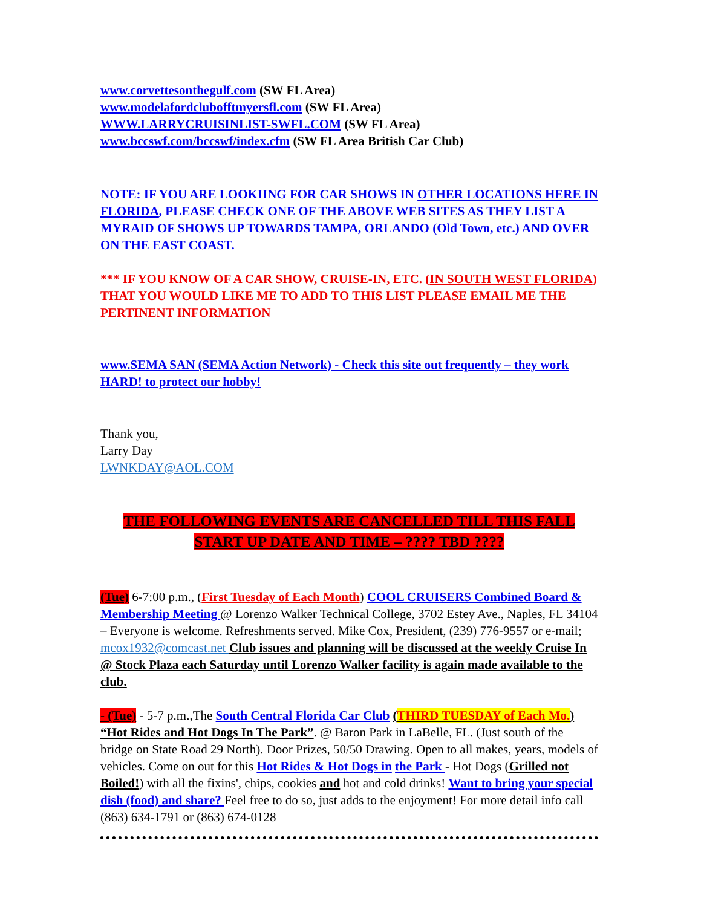www.corvettesonthegulf.com (SW FL Area)
www.modelafordclubofftmyersfl.com (SW FL Area)
WWW.LARRYCRUISINLIST-SWFL.COM (SW FL Area)
www.bccswf.com/bccswf/index.cfm (SW FL Area British Car Club)
NOTE: IF YOU ARE LOOKIING FOR CAR SHOWS IN OTHER LOCATIONS HERE IN FLORIDA, PLEASE CHECK ONE OF THE ABOVE WEB SITES AS THEY LIST A MYRAID OF SHOWS UP TOWARDS TAMPA, ORLANDO (Old Town, etc.) AND OVER ON THE EAST COAST.
*** IF YOU KNOW OF A CAR SHOW, CRUISE-IN, ETC. (IN SOUTH WEST FLORIDA) THAT YOU WOULD LIKE ME TO ADD TO THIS LIST PLEASE EMAIL ME THE PERTINENT INFORMATION
www.SEMA SAN (SEMA Action Network) - Check this site out frequently – they work HARD! to protect our hobby!
Thank you,
Larry Day
LWNKDAY@AOL.COM
THE FOLLOWING EVENTS ARE CANCELLED TILL THIS FALL
START UP DATE AND TIME – ???? TBD ????
(Tue) 6-7:00 p.m., (First Tuesday of Each Month) COOL CRUISERS Combined Board & Membership Meeting @ Lorenzo Walker Technical College, 3702 Estey Ave., Naples, FL 34104 – Everyone is welcome. Refreshments served. Mike Cox, President, (239) 776-9557 or e-mail; mcox1932@comcast.net Club issues and planning will be discussed at the weekly Cruise In @ Stock Plaza each Saturday until Lorenzo Walker facility is again made available to the club.
- (Tue) - 5-7 p.m.,The South Central Florida Car Club (THIRD TUESDAY of Each Mo.) “Hot Rides and Hot Dogs In The Park”. @ Baron Park in LaBelle, FL. (Just south of the bridge on State Road 29 North). Door Prizes, 50/50 Drawing. Open to all makes, years, models of vehicles. Come on out for this Hot Rides & Hot Dogs in the Park - Hot Dogs (Grilled not Boiled!) with all the fixins', chips, cookies and hot and cold drinks! Want to bring your special dish (food) and share? Feel free to do so, just adds to the enjoyment! For more detail info call (863) 634-1791 or (863) 674-0128